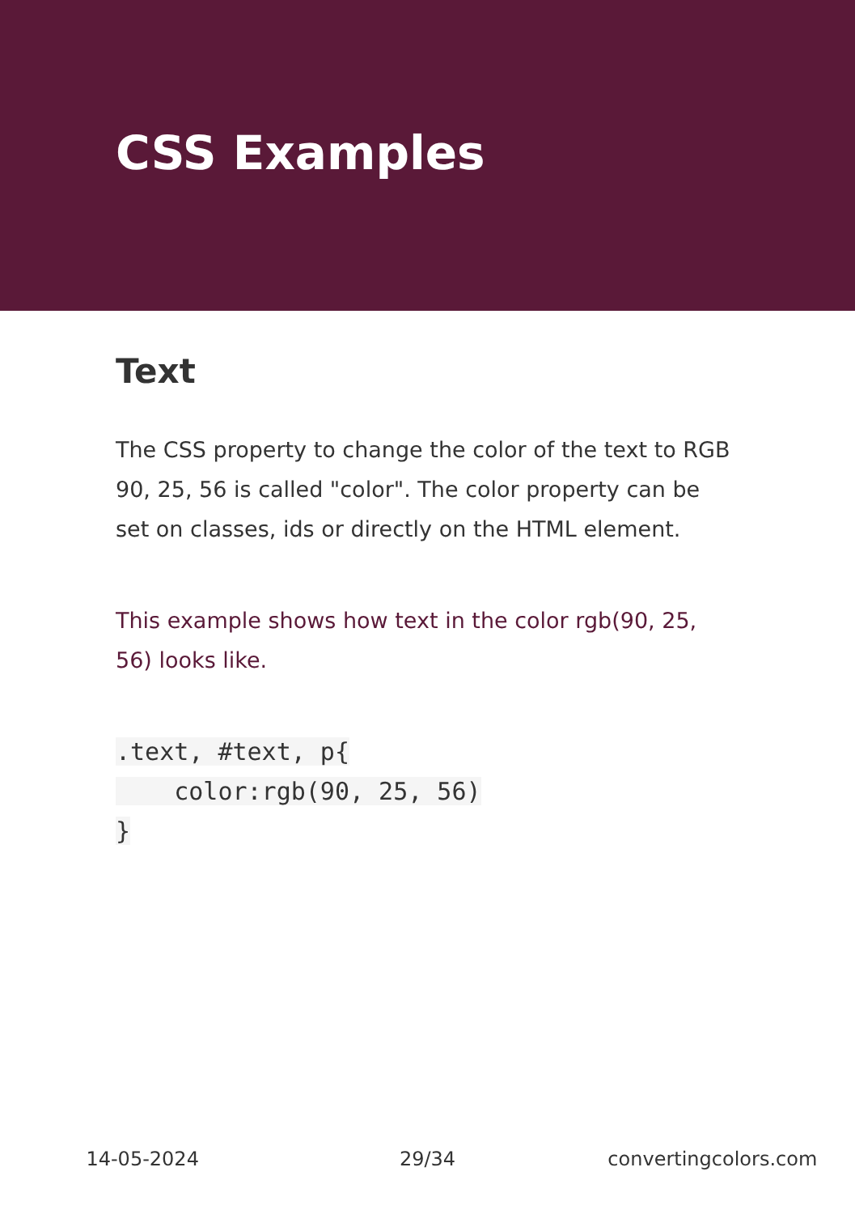CSS Examples
Text
The CSS property to change the color of the text to RGB 90, 25, 56 is called "color". The color property can be set on classes, ids or directly on the HTML element.
This example shows how text in the color rgb(90, 25, 56) looks like.
.text, #text, p{
    color:rgb(90, 25, 56)
}
14-05-2024 29/34 convertingcolors.com